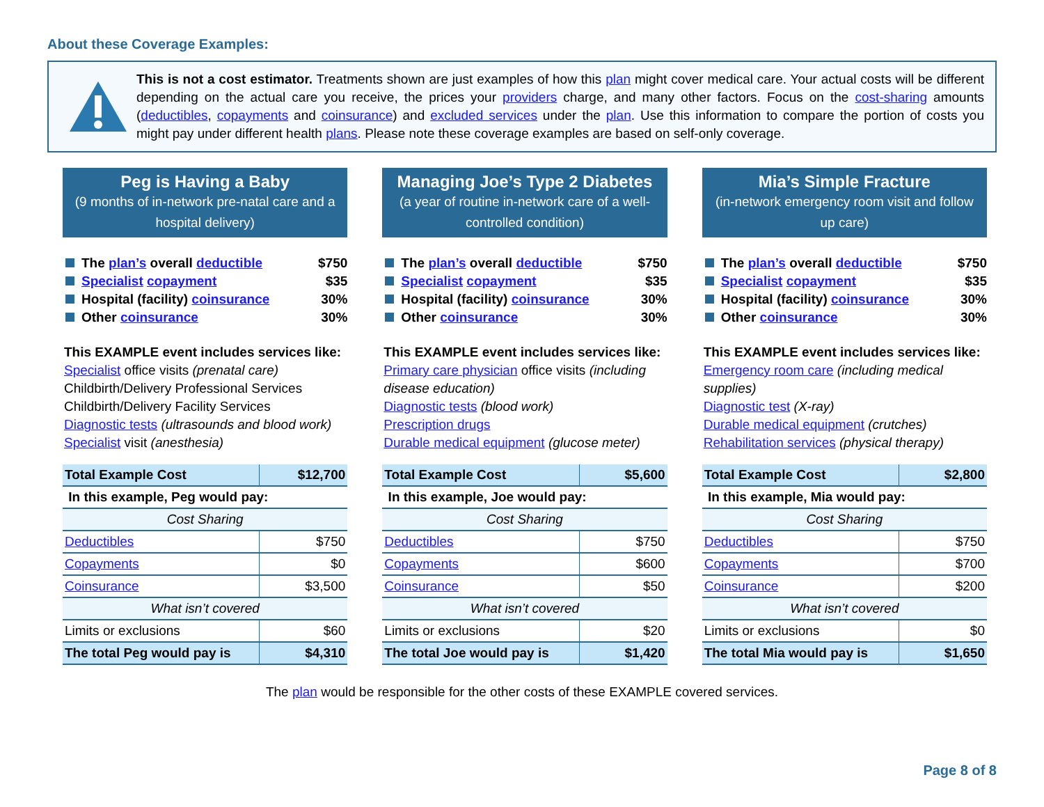About these Coverage Examples:
This is not a cost estimator. Treatments shown are just examples of how this plan might cover medical care. Your actual costs will be different depending on the actual care you receive, the prices your providers charge, and many other factors. Focus on the cost-sharing amounts (deductibles, copayments and coinsurance) and excluded services under the plan. Use this information to compare the portion of costs you might pay under different health plans. Please note these coverage examples are based on self-only coverage.
Peg is Having a Baby
(9 months of in-network pre-natal care and a hospital delivery)
The plan’s overall deductible $750
Specialist copayment $35
Hospital (facility) coinsurance 30%
Other coinsurance 30%
This EXAMPLE event includes services like:
Specialist office visits (prenatal care)
Childbirth/Delivery Professional Services
Childbirth/Delivery Facility Services
Diagnostic tests (ultrasounds and blood work)
Specialist visit (anesthesia)
| Total Example Cost | $12,700 |
| In this example, Peg would pay: | |
| Cost Sharing | |
| Deductibles | $750 |
| Copayments | $0 |
| Coinsurance | $3,500 |
| What isn’t covered | |
| Limits or exclusions | $60 |
| The total Peg would pay is | $4,310 |
Managing Joe’s Type 2 Diabetes
(a year of routine in-network care of a well-controlled condition)
The plan’s overall deductible $750
Specialist copayment $35
Hospital (facility) coinsurance 30%
Other coinsurance 30%
This EXAMPLE event includes services like:
Primary care physician office visits (including disease education)
Diagnostic tests (blood work)
Prescription drugs
Durable medical equipment (glucose meter)
| Total Example Cost | $5,600 |
| In this example, Joe would pay: | |
| Cost Sharing | |
| Deductibles | $750 |
| Copayments | $600 |
| Coinsurance | $50 |
| What isn’t covered | |
| Limits or exclusions | $20 |
| The total Joe would pay is | $1,420 |
Mia’s Simple Fracture
(in-network emergency room visit and follow up care)
The plan’s overall deductible $750
Specialist copayment $35
Hospital (facility) coinsurance 30%
Other coinsurance 30%
This EXAMPLE event includes services like:
Emergency room care (including medical supplies)
Diagnostic test (X-ray)
Durable medical equipment (crutches)
Rehabilitation services (physical therapy)
| Total Example Cost | $2,800 |
| In this example, Mia would pay: | |
| Cost Sharing | |
| Deductibles | $750 |
| Copayments | $700 |
| Coinsurance | $200 |
| What isn’t covered | |
| Limits or exclusions | $0 |
| The total Mia would pay is | $1,650 |
The plan would be responsible for the other costs of these EXAMPLE covered services.
Page 8 of 8